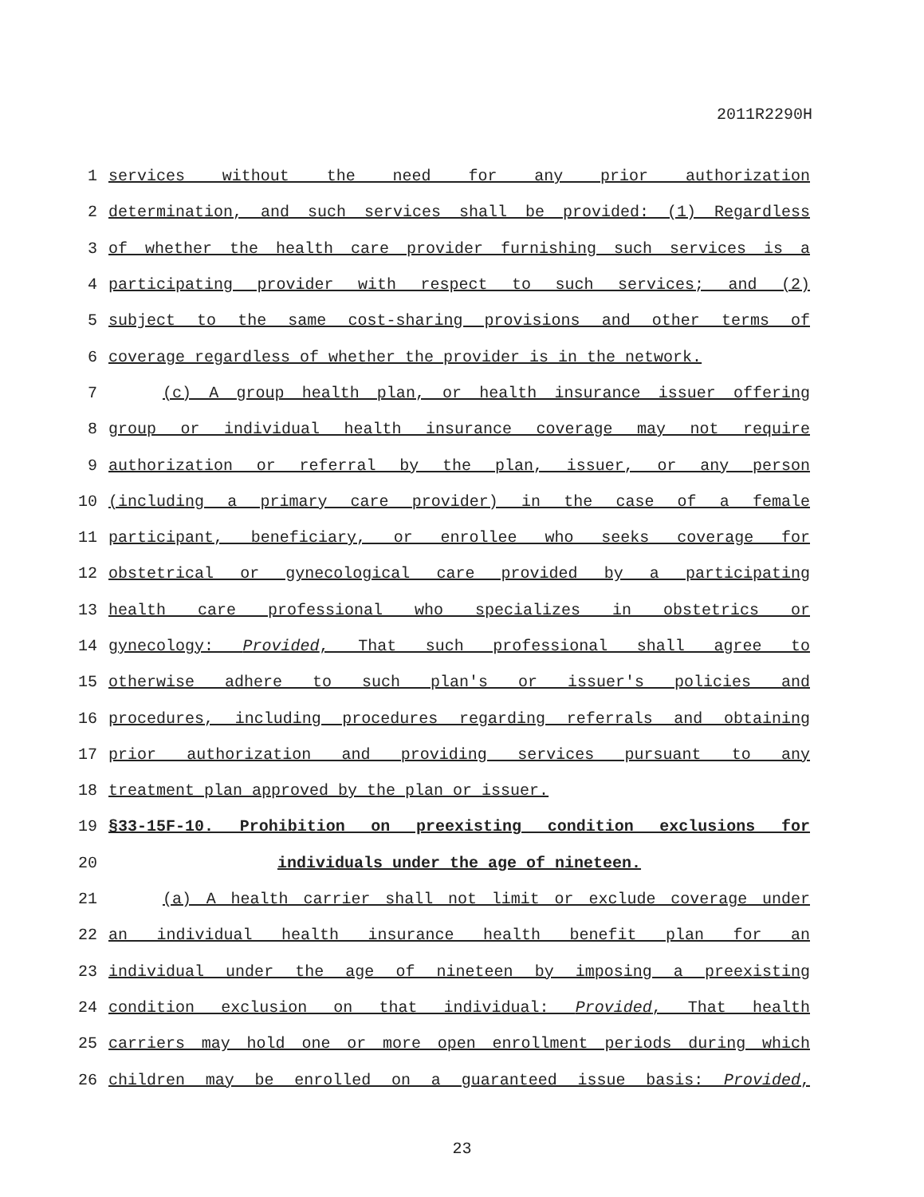2011R2290H
1 services without the need for any prior authorization
2 determination, and such services shall be provided: (1) Regardless
3 of whether the health care provider furnishing such services is a
4 participating provider with respect to such services; and (2)
5 subject to the same cost-sharing provisions and other terms of
6 coverage regardless of whether the provider is in the network.
7 (c) A group health plan, or health insurance issuer offering
8 group or individual health insurance coverage may not require
9 authorization or referral by the plan, issuer, or any person
10 (including a primary care provider) in the case of a female
11 participant, beneficiary, or enrollee who seeks coverage for
12 obstetrical or gynecological care provided by a participating
13 health care professional who specializes in obstetrics or
14 gynecology: Provided, That such professional shall agree to
15 otherwise adhere to such plan's or issuer's policies and
16 procedures, including procedures regarding referrals and obtaining
17 prior authorization and providing services pursuant to any
18 treatment plan approved by the plan or issuer.
19 §33-15F-10. Prohibition on preexisting condition exclusions for
20 individuals under the age of nineteen.
21 (a) A health carrier shall not limit or exclude coverage under
22 an individual health insurance health benefit plan for an
23 individual under the age of nineteen by imposing a preexisting
24 condition exclusion on that individual: Provided, That health
25 carriers may hold one or more open enrollment periods during which
26 children may be enrolled on a guaranteed issue basis: Provided,
23